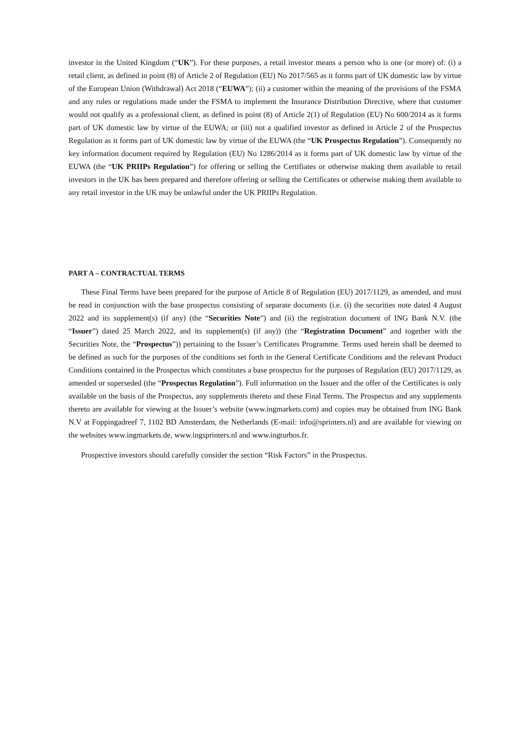investor in the United Kingdom (“UK”). For these purposes, a retail investor means a person who is one (or more) of: (i) a retail client, as defined in point (8) of Article 2 of Regulation (EU) No 2017/565 as it forms part of UK domestic law by virtue of the European Union (Withdrawal) Act 2018 (“EUWA”); (ii) a customer within the meaning of the provisions of the FSMA and any rules or regulations made under the FSMA to implement the Insurance Distribution Directive, where that customer would not qualify as a professional client, as defined in point (8) of Article 2(1) of Regulation (EU) No 600/2014 as it forms part of UK domestic law by virtue of the EUWA; or (iii) not a qualified investor as defined in Article 2 of the Prospectus Regulation as it forms part of UK domestic law by virtue of the EUWA (the “UK Prospectus Regulation”). Consequently no key information document required by Regulation (EU) No 1286/2014 as it forms part of UK domestic law by virtue of the EUWA (the “UK PRIIPs Regulation”) for offering or selling the Certifiates or otherwise making them available to retail investors in the UK has been prepared and therefore offering or selling the Certificates or otherwise making them available to any retail investor in the UK may be unlawful under the UK PRIIPs Regulation.
PART A – CONTRACTUAL TERMS
These Final Terms have been prepared for the purpose of Article 8 of Regulation (EU) 2017/1129, as amended, and must be read in conjunction with the base prospectus consisting of separate documents (i.e. (i) the securities note dated 4 August 2022 and its supplement(s) (if any) (the “Securities Note”) and (ii) the registration document of ING Bank N.V. (the “Issuer”) dated 25 March 2022, and its supplement(s) (if any)) (the “Registration Document” and together with the Securities Note, the “Prospectus”)) pertaining to the Issuer’s Certificates Programme. Terms used herein shall be deemed to be defined as such for the purposes of the conditions set forth in the General Certificate Conditions and the relevant Product Conditions contained in the Prospectus which constitutes a base prospectus for the purposes of Regulation (EU) 2017/1129, as amended or superseded (the “Prospectus Regulation”). Full information on the Issuer and the offer of the Certificates is only available on the basis of the Prospectus, any supplements thereto and these Final Terms. The Prospectus and any supplements thereto are available for viewing at the Issuer’s website (www.ingmarkets.com) and copies may be obtained from ING Bank N.V at Foppingadreef 7, 1102 BD Amsterdam, the Netherlands (E-mail: info@sprinters.nl) and are available for viewing on the websites www.ingmarkets.de, www.ingsprinters.nl and www.ingturbos.fr.
Prospective investors should carefully consider the section “Risk Factors” in the Prospectus.